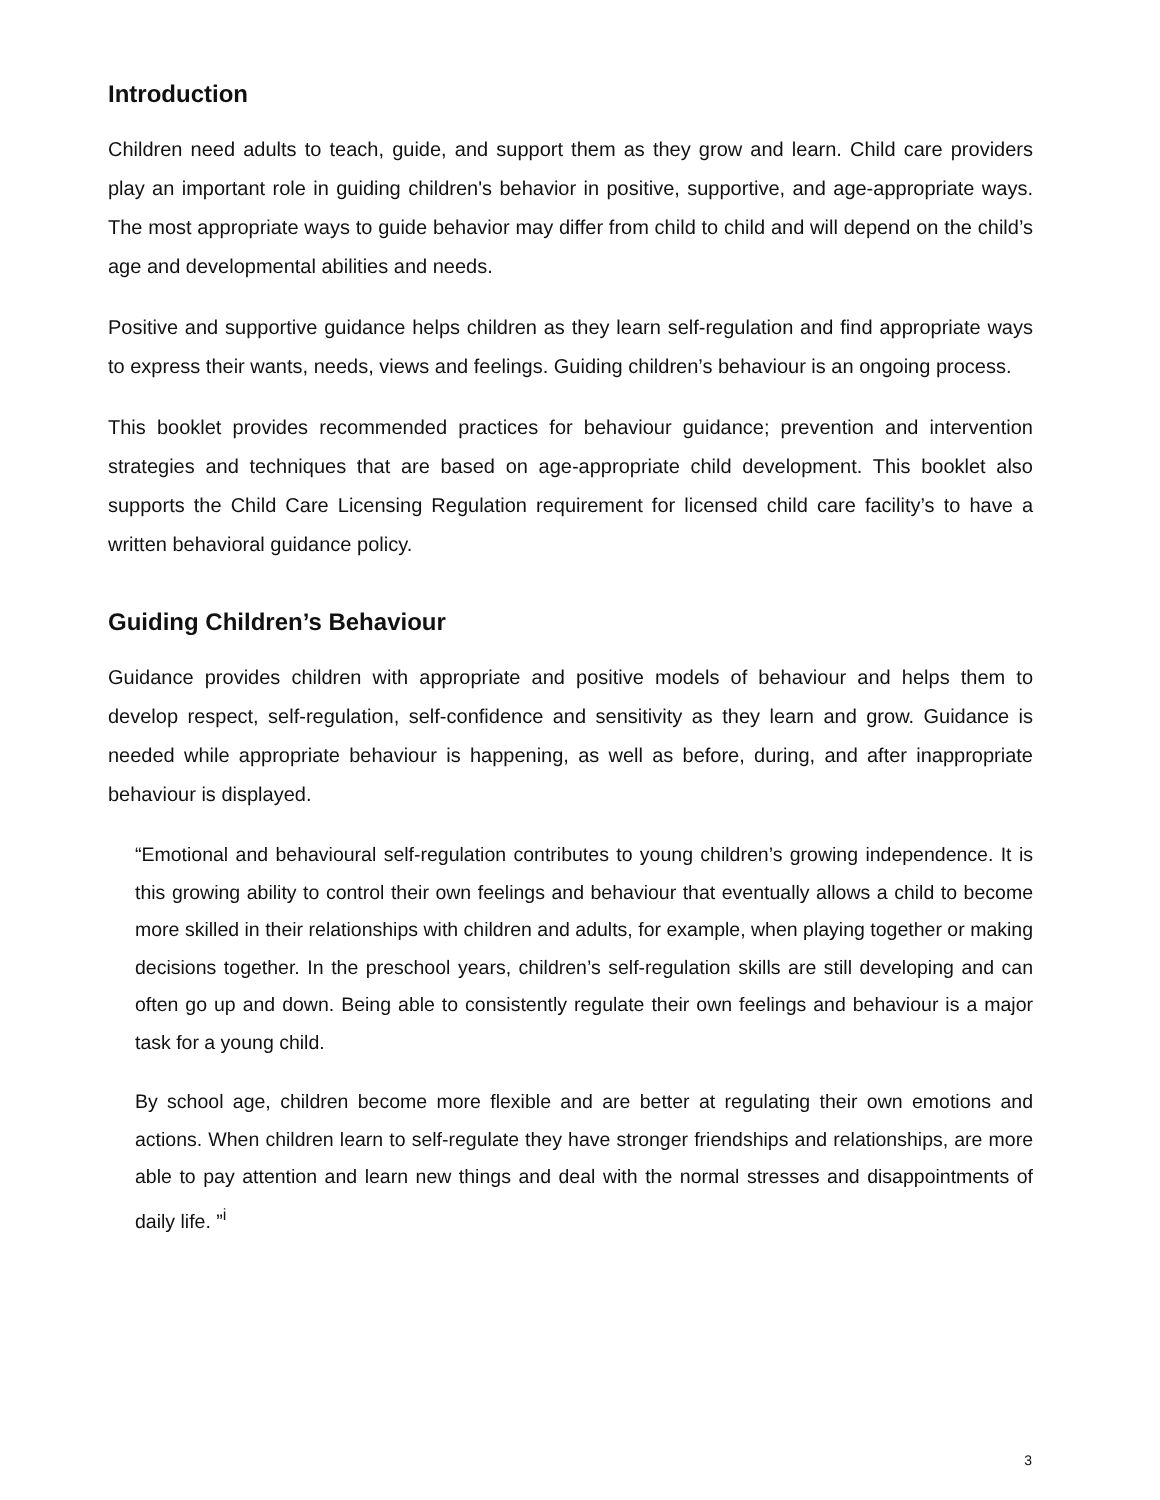Introduction
Children need adults to teach, guide, and support them as they grow and learn. Child care providers play an important role in guiding children's behavior in positive, supportive, and age-appropriate ways. The most appropriate ways to guide behavior may differ from child to child and will depend on the child’s age and developmental abilities and needs.
Positive and supportive guidance helps children as they learn self-regulation and find appropriate ways to express their wants, needs, views and feelings. Guiding children’s behaviour is an ongoing process.
This booklet provides recommended practices for behaviour guidance; prevention and intervention strategies and techniques that are based on age-appropriate child development. This booklet also supports the Child Care Licensing Regulation requirement for licensed child care facility’s to have a written behavioral guidance policy.
Guiding Children’s Behaviour
Guidance provides children with appropriate and positive models of behaviour and helps them to develop respect, self-regulation, self-confidence and sensitivity as they learn and grow. Guidance is needed while appropriate behaviour is happening, as well as before, during, and after inappropriate behaviour is displayed.
“Emotional and behavioural self-regulation contributes to young children’s growing independence. It is this growing ability to control their own feelings and behaviour that eventually allows a child to become more skilled in their relationships with children and adults, for example, when playing together or making decisions together. In the preschool years, children’s self-regulation skills are still developing and can often go up and down. Being able to consistently regulate their own feelings and behaviour is a major task for a young child.
By school age, children become more flexible and are better at regulating their own emotions and actions. When children learn to self-regulate they have stronger friendships and relationships, are more able to pay attention and learn new things and deal with the normal stresses and disappointments of daily life. ”<sup>i</sup>
3